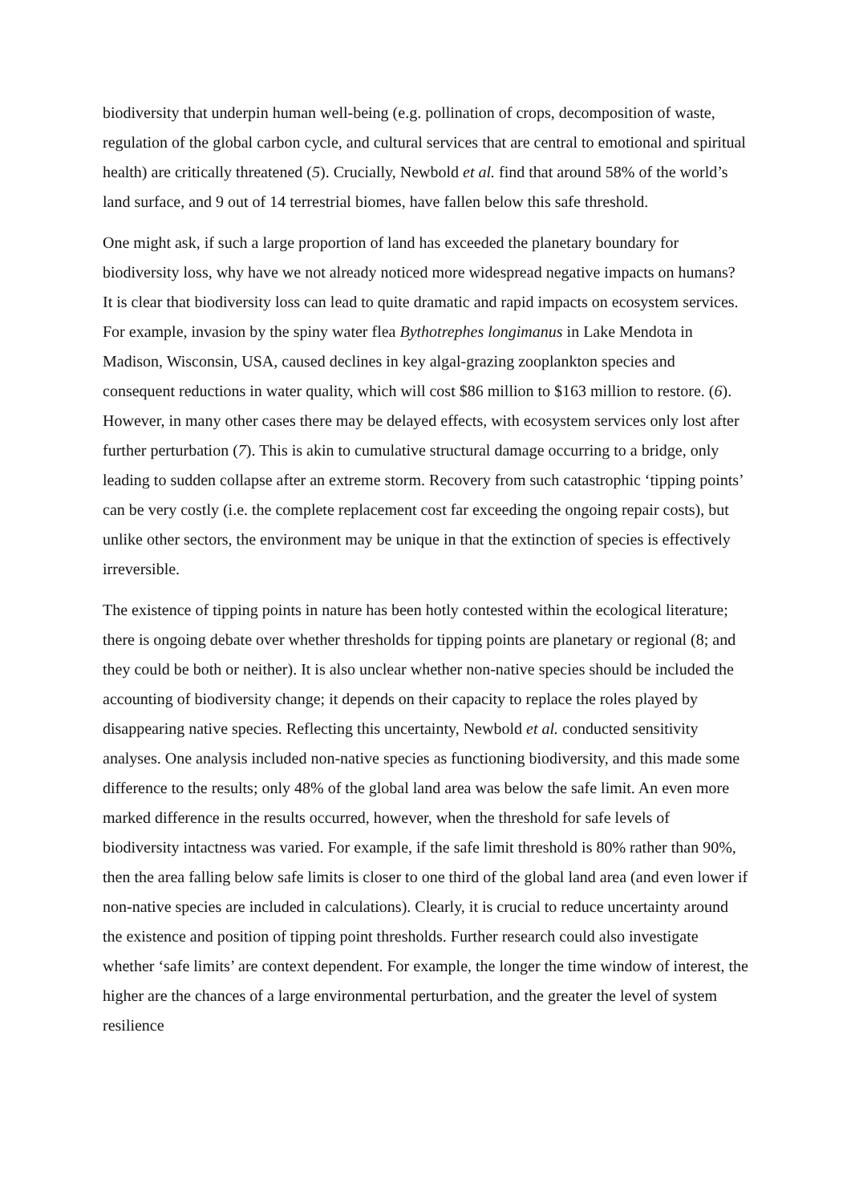biodiversity that underpin human well-being (e.g. pollination of crops, decomposition of waste, regulation of the global carbon cycle, and cultural services that are central to emotional and spiritual health) are critically threatened (5). Crucially, Newbold et al. find that around 58% of the world’s land surface, and 9 out of 14 terrestrial biomes, have fallen below this safe threshold.
One might ask, if such a large proportion of land has exceeded the planetary boundary for biodiversity loss, why have we not already noticed more widespread negative impacts on humans? It is clear that biodiversity loss can lead to quite dramatic and rapid impacts on ecosystem services. For example, invasion by the spiny water flea Bythotrephes longimanus in Lake Mendota in Madison, Wisconsin, USA, caused declines in key algal-grazing zooplankton species and consequent reductions in water quality, which will cost $86 million to $163 million to restore. (6). However, in many other cases there may be delayed effects, with ecosystem services only lost after further perturbation (7). This is akin to cumulative structural damage occurring to a bridge, only leading to sudden collapse after an extreme storm. Recovery from such catastrophic ‘tipping points’ can be very costly (i.e. the complete replacement cost far exceeding the ongoing repair costs), but unlike other sectors, the environment may be unique in that the extinction of species is effectively irreversible.
The existence of tipping points in nature has been hotly contested within the ecological literature; there is ongoing debate over whether thresholds for tipping points are planetary or regional (8; and they could be both or neither). It is also unclear whether non-native species should be included the accounting of biodiversity change; it depends on their capacity to replace the roles played by disappearing native species. Reflecting this uncertainty, Newbold et al. conducted sensitivity analyses. One analysis included non-native species as functioning biodiversity, and this made some difference to the results; only 48% of the global land area was below the safe limit. An even more marked difference in the results occurred, however, when the threshold for safe levels of biodiversity intactness was varied. For example, if the safe limit threshold is 80% rather than 90%, then the area falling below safe limits is closer to one third of the global land area (and even lower if non-native species are included in calculations). Clearly, it is crucial to reduce uncertainty around the existence and position of tipping point thresholds. Further research could also investigate whether ‘safe limits’ are context dependent. For example, the longer the time window of interest, the higher are the chances of a large environmental perturbation, and the greater the level of system resilience